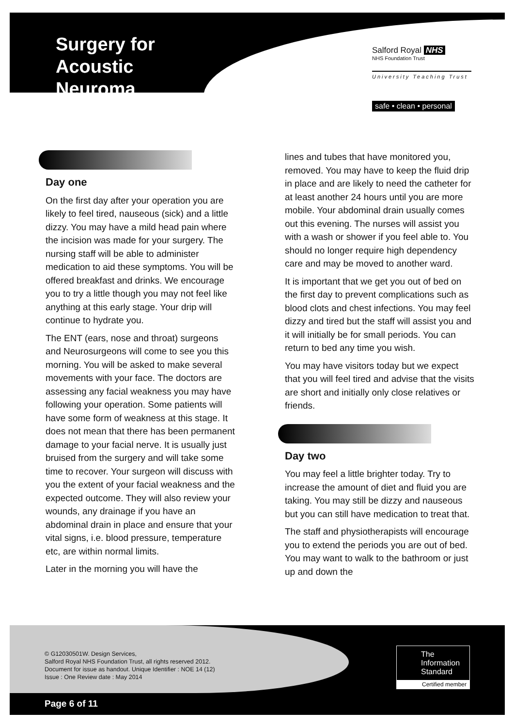Surgery for Acoustic Neuroma
Salford Royal NHS
NHS Foundation Trust
University Teaching Trust
safe • clean • personal
Day one
On the first day after your operation you are likely to feel tired, nauseous (sick) and a little dizzy. You may have a mild head pain where the incision was made for your surgery. The nursing staff will be able to administer medication to aid these symptoms. You will be offered breakfast and drinks. We encourage you to try a little though you may not feel like anything at this early stage. Your drip will continue to hydrate you.
The ENT (ears, nose and throat) surgeons and Neurosurgeons will come to see you this morning. You will be asked to make several movements with your face. The doctors are assessing any facial weakness you may have following your operation. Some patients will have some form of weakness at this stage. It does not mean that there has been permanent damage to your facial nerve. It is usually just bruised from the surgery and will take some time to recover. Your surgeon will discuss with you the extent of your facial weakness and the expected outcome. They will also review your wounds, any drainage if you have an abdominal drain in place and ensure that your vital signs, i.e. blood pressure, temperature etc, are within normal limits.
Later in the morning you will have the
lines and tubes that have monitored you, removed. You may have to keep the fluid drip in place and are likely to need the catheter for at least another 24 hours until you are more mobile. Your abdominal drain usually comes out this evening. The nurses will assist you with a wash or shower if you feel able to. You should no longer require high dependency care and may be moved to another ward.
It is important that we get you out of bed on the first day to prevent complications such as blood clots and chest infections. You may feel dizzy and tired but the staff will assist you and it will initially be for small periods. You can return to bed any time you wish.
You may have visitors today but we expect that you will feel tired and advise that the visits are short and initially only close relatives or friends.
Day two
You may feel a little brighter today. Try to increase the amount of diet and fluid you are taking. You may still be dizzy and nauseous but you can still have medication to treat that.
The staff and physiotherapists will encourage you to extend the periods you are out of bed. You may want to walk to the bathroom or just up and down the
© G12030501W. Design Services,
Salford Royal NHS Foundation Trust, all rights reserved 2012.
Document for issue as handout. Unique Identifier : NOE 14 (12)
Issue : One Review date : May 2014
Page 6 of 11
The Information Standard
Certified member